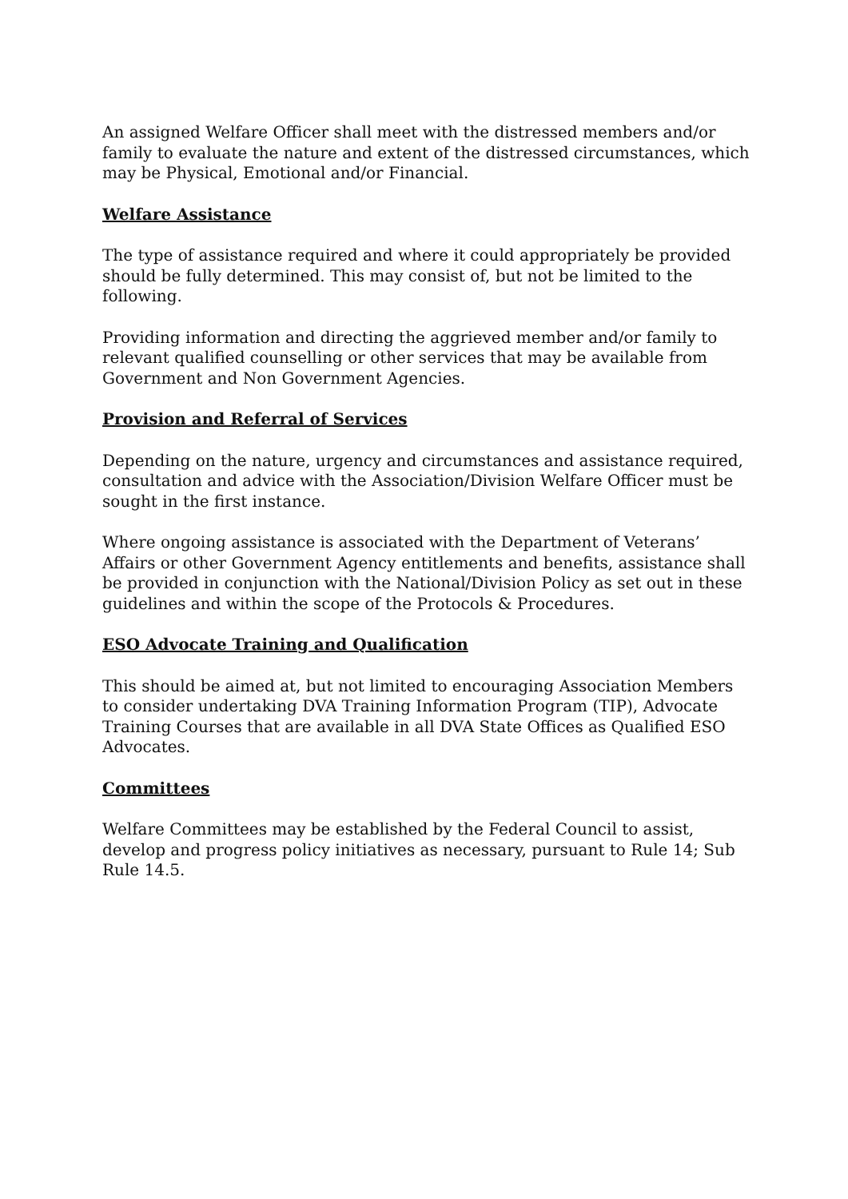An assigned Welfare Officer shall meet with the distressed members and/or family to evaluate the nature and extent of the distressed circumstances, which may be Physical, Emotional and/or Financial.
Welfare Assistance
The type of assistance required and where it could appropriately be provided should be fully determined. This may consist of, but not be limited to the following.
Providing information and directing the aggrieved member and/or family to relevant qualified counselling or other services that may be available from Government and Non Government Agencies.
Provision and Referral of Services
Depending on the nature, urgency and circumstances and assistance required, consultation and advice with the Association/Division Welfare Officer must be sought in the first instance.
Where ongoing assistance is associated with the Department of Veterans’ Affairs or other Government Agency entitlements and benefits, assistance shall be provided in conjunction with the National/Division Policy as set out in these guidelines and within the scope of the Protocols & Procedures.
ESO Advocate Training and Qualification
This should be aimed at, but not limited to encouraging Association Members to consider undertaking DVA Training Information Program (TIP), Advocate Training Courses that are available in all DVA State Offices as Qualified ESO Advocates.
Committees
Welfare Committees may be established by the Federal Council to assist, develop and progress policy initiatives as necessary, pursuant to Rule 14; Sub Rule 14.5.